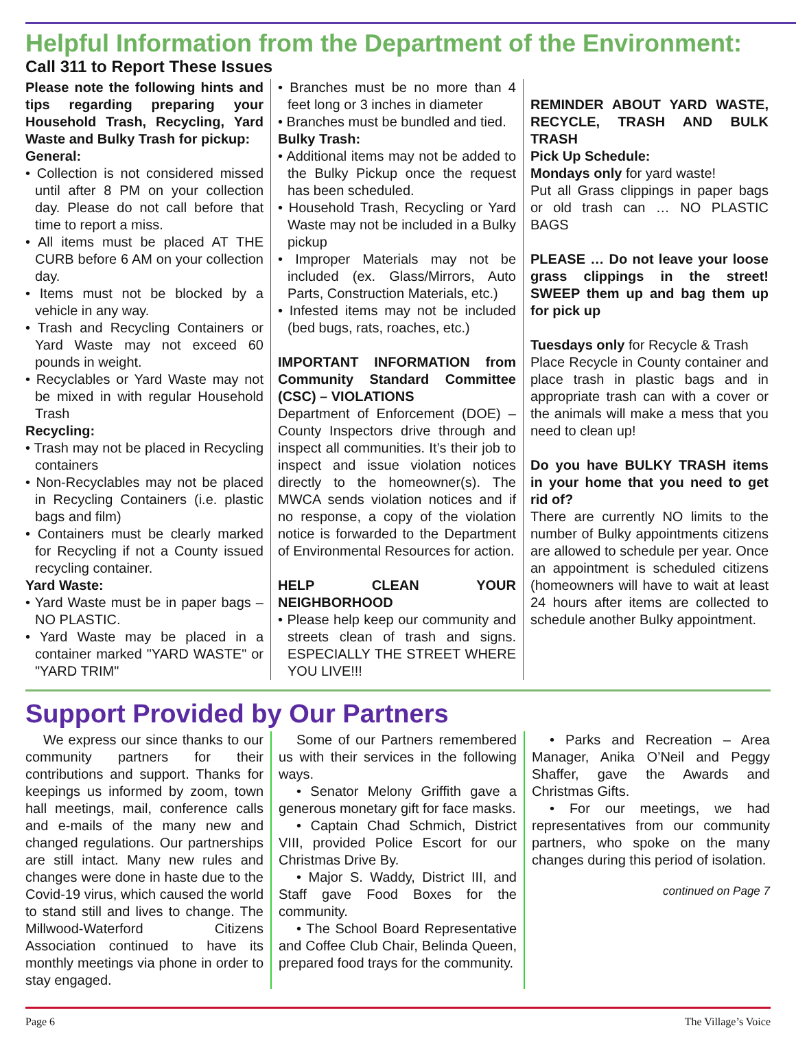Helpful Information from the Department of the Environment:
Call 311 to Report These Issues
Please note the following hints and tips regarding preparing your Household Trash, Recycling, Yard Waste and Bulky Trash for pickup:
General:
• Collection is not considered missed until after 8 PM on your collection day. Please do not call before that time to report a miss.
• All items must be placed AT THE CURB before 6 AM on your collection day.
• Items must not be blocked by a vehicle in any way.
• Trash and Recycling Containers or Yard Waste may not exceed 60 pounds in weight.
• Recyclables or Yard Waste may not be mixed in with regular Household Trash
Recycling:
• Trash may not be placed in Recycling containers
• Non-Recyclables may not be placed in Recycling Containers (i.e. plastic bags and film)
• Containers must be clearly marked for Recycling if not a County issued recycling container.
Yard Waste:
• Yard Waste must be in paper bags – NO PLASTIC.
• Yard Waste may be placed in a container marked "YARD WASTE" or "YARD TRIM"
• Branches must be no more than 4 feet long or 3 inches in diameter
• Branches must be bundled and tied.
Bulky Trash:
• Additional items may not be added to the Bulky Pickup once the request has been scheduled.
• Household Trash, Recycling or Yard Waste may not be included in a Bulky pickup
• Improper Materials may not be included (ex. Glass/Mirrors, Auto Parts, Construction Materials, etc.)
• Infested items may not be included (bed bugs, rats, roaches, etc.)
IMPORTANT INFORMATION from Community Standard Committee (CSC) – VIOLATIONS
Department of Enforcement (DOE) – County Inspectors drive through and inspect all communities. It’s their job to inspect and issue violation notices directly to the homeowner(s). The MWCA sends violation notices and if no response, a copy of the violation notice is forwarded to the Department of Environmental Resources for action.
HELP CLEAN YOUR NEIGHBORHOOD
• Please help keep our community and streets clean of trash and signs. ESPECIALLY THE STREET WHERE YOU LIVE!!!
REMINDER ABOUT YARD WASTE, RECYCLE, TRASH AND BULK TRASH
Pick Up Schedule:
Mondays only for yard waste!
Put all Grass clippings in paper bags or old trash can … NO PLASTIC BAGS
PLEASE … Do not leave your loose grass clippings in the street! SWEEP them up and bag them up for pick up
Tuesdays only for Recycle & Trash
Place Recycle in County container and place trash in plastic bags and in appropriate trash can with a cover or the animals will make a mess that you need to clean up!
Do you have BULKY TRASH items in your home that you need to get rid of?
There are currently NO limits to the number of Bulky appointments citizens are allowed to schedule per year. Once an appointment is scheduled citizens (homeowners will have to wait at least 24 hours after items are collected to schedule another Bulky appointment.
Support Provided by Our Partners
We express our since thanks to our community partners for their contributions and support. Thanks for keepings us informed by zoom, town hall meetings, mail, conference calls and e-mails of the many new and changed regulations. Our partnerships are still intact. Many new rules and changes were done in haste due to the Covid-19 virus, which caused the world to stand still and lives to change. The Millwood-Waterford Citizens Association continued to have its monthly meetings via phone in order to stay engaged.
Some of our Partners remembered us with their services in the following ways.
• Senator Melony Griffith gave a generous monetary gift for face masks.
• Captain Chad Schmich, District VIII, provided Police Escort for our Christmas Drive By.
• Major S. Waddy, District III, and Staff gave Food Boxes for the community.
• The School Board Representative and Coffee Club Chair, Belinda Queen, prepared food trays for the community.
• Parks and Recreation – Area Manager, Anika O’Neil and Peggy Shaffer, gave the Awards and Christmas Gifts.
• For our meetings, we had representatives from our community partners, who spoke on the many changes during this period of isolation.
continued on Page 7
Page 6 The Village’s Voice